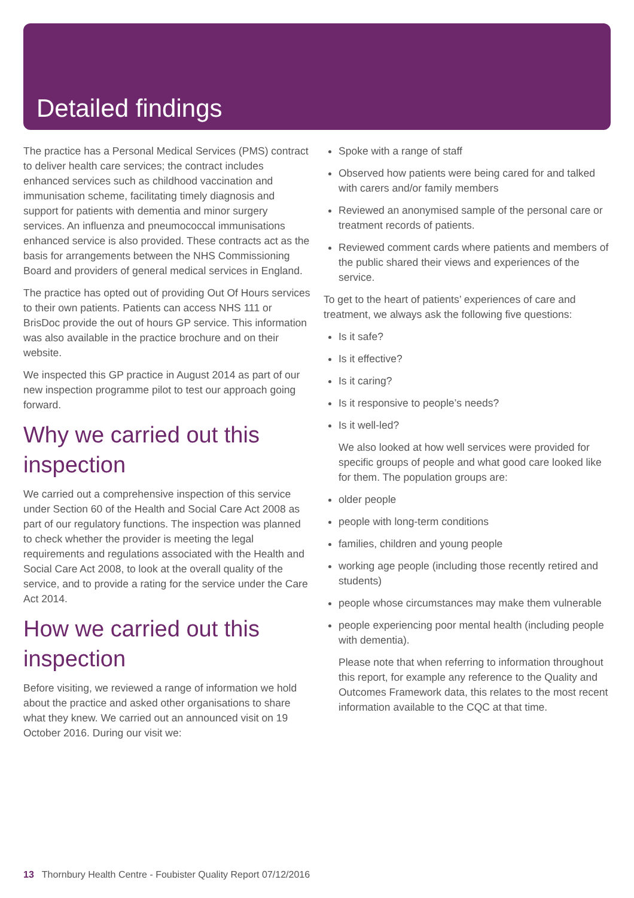Detailed findings
The practice has a Personal Medical Services (PMS) contract to deliver health care services; the contract includes enhanced services such as childhood vaccination and immunisation scheme, facilitating timely diagnosis and support for patients with dementia and minor surgery services. An influenza and pneumococcal immunisations enhanced service is also provided. These contracts act as the basis for arrangements between the NHS Commissioning Board and providers of general medical services in England.
The practice has opted out of providing Out Of Hours services to their own patients. Patients can access NHS 111 or BrisDoc provide the out of hours GP service. This information was also available in the practice brochure and on their website.
We inspected this GP practice in August 2014 as part of our new inspection programme pilot to test our approach going forward.
Why we carried out this inspection
We carried out a comprehensive inspection of this service under Section 60 of the Health and Social Care Act 2008 as part of our regulatory functions. The inspection was planned to check whether the provider is meeting the legal requirements and regulations associated with the Health and Social Care Act 2008, to look at the overall quality of the service, and to provide a rating for the service under the Care Act 2014.
How we carried out this inspection
Before visiting, we reviewed a range of information we hold about the practice and asked other organisations to share what they knew. We carried out an announced visit on 19 October 2016. During our visit we:
Spoke with a range of staff
Observed how patients were being cared for and talked with carers and/or family members
Reviewed an anonymised sample of the personal care or treatment records of patients.
Reviewed comment cards where patients and members of the public shared their views and experiences of the service.
To get to the heart of patients’ experiences of care and treatment, we always ask the following five questions:
Is it safe?
Is it effective?
Is it caring?
Is it responsive to people’s needs?
Is it well-led?
We also looked at how well services were provided for specific groups of people and what good care looked like for them. The population groups are:
older people
people with long-term conditions
families, children and young people
working age people (including those recently retired and students)
people whose circumstances may make them vulnerable
people experiencing poor mental health (including people with dementia).
Please note that when referring to information throughout this report, for example any reference to the Quality and Outcomes Framework data, this relates to the most recent information available to the CQC at that time.
13 Thornbury Health Centre - Foubister Quality Report 07/12/2016